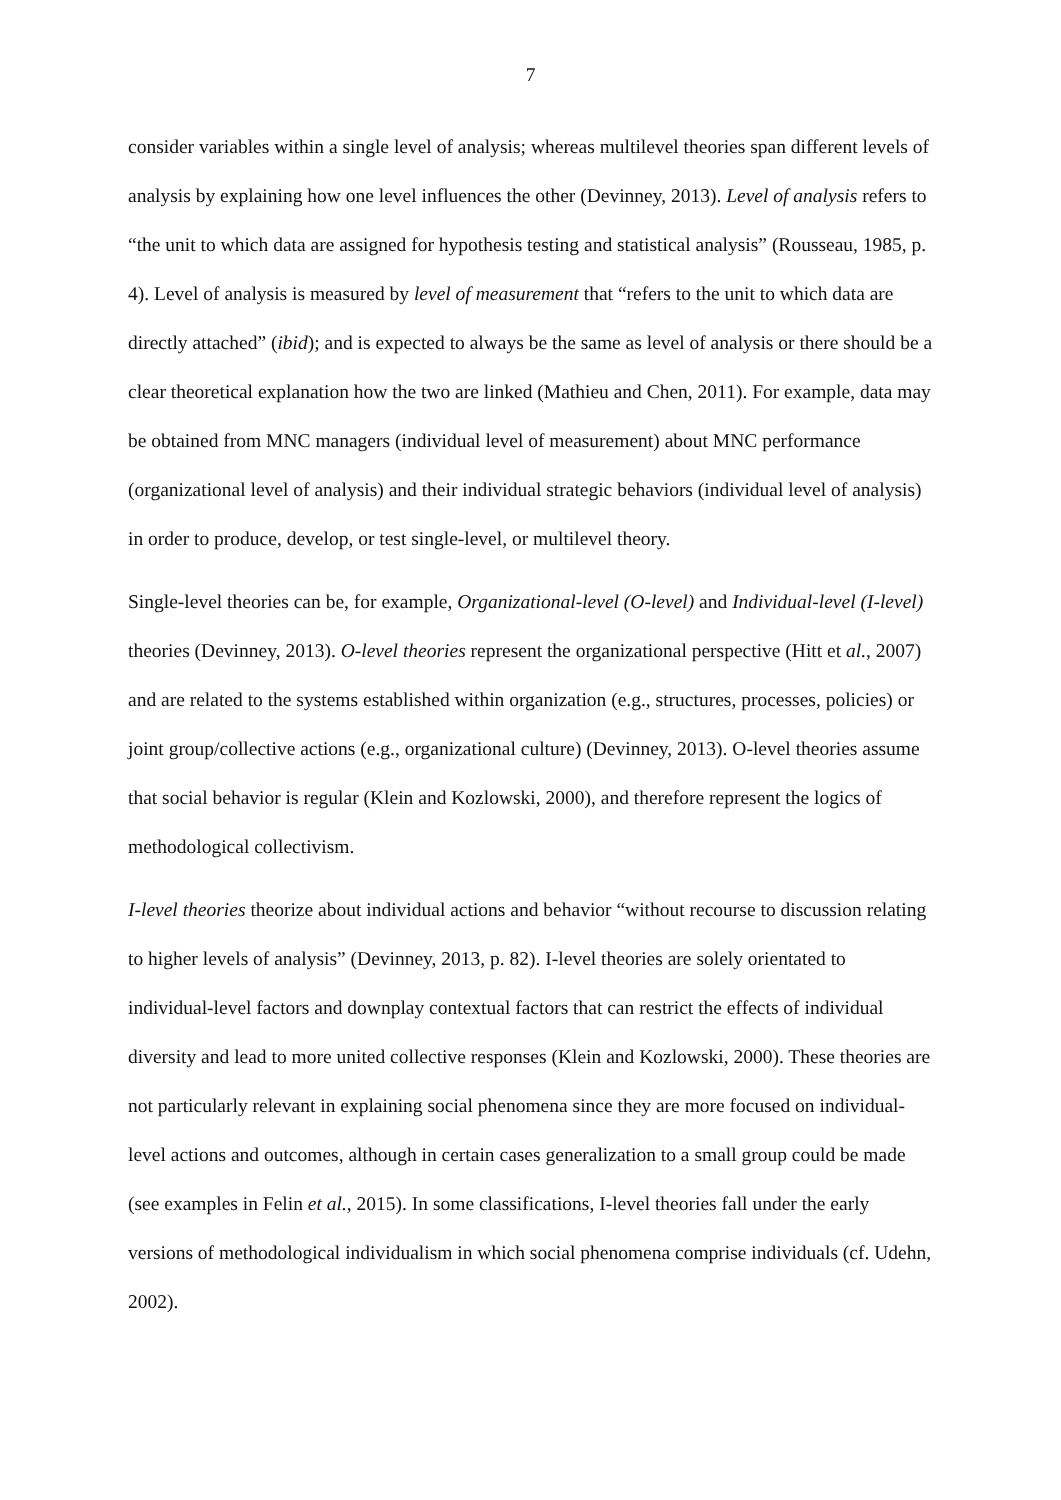7
consider variables within a single level of analysis; whereas multilevel theories span different levels of analysis by explaining how one level influences the other (Devinney, 2013). Level of analysis refers to “the unit to which data are assigned for hypothesis testing and statistical analysis” (Rousseau, 1985, p. 4). Level of analysis is measured by level of measurement that “refers to the unit to which data are directly attached” (ibid); and is expected to always be the same as level of analysis or there should be a clear theoretical explanation how the two are linked (Mathieu and Chen, 2011). For example, data may be obtained from MNC managers (individual level of measurement) about MNC performance (organizational level of analysis) and their individual strategic behaviors (individual level of analysis) in order to produce, develop, or test single-level, or multilevel theory.
Single-level theories can be, for example, Organizational-level (O-level) and Individual-level (I-level) theories (Devinney, 2013). O-level theories represent the organizational perspective (Hitt et al., 2007) and are related to the systems established within organization (e.g., structures, processes, policies) or joint group/collective actions (e.g., organizational culture) (Devinney, 2013). O-level theories assume that social behavior is regular (Klein and Kozlowski, 2000), and therefore represent the logics of methodological collectivism.
I-level theories theorize about individual actions and behavior “without recourse to discussion relating to higher levels of analysis” (Devinney, 2013, p. 82). I-level theories are solely orientated to individual-level factors and downplay contextual factors that can restrict the effects of individual diversity and lead to more united collective responses (Klein and Kozlowski, 2000). These theories are not particularly relevant in explaining social phenomena since they are more focused on individual-level actions and outcomes, although in certain cases generalization to a small group could be made (see examples in Felin et al., 2015). In some classifications, I-level theories fall under the early versions of methodological individualism in which social phenomena comprise individuals (cf. Udehn, 2002).